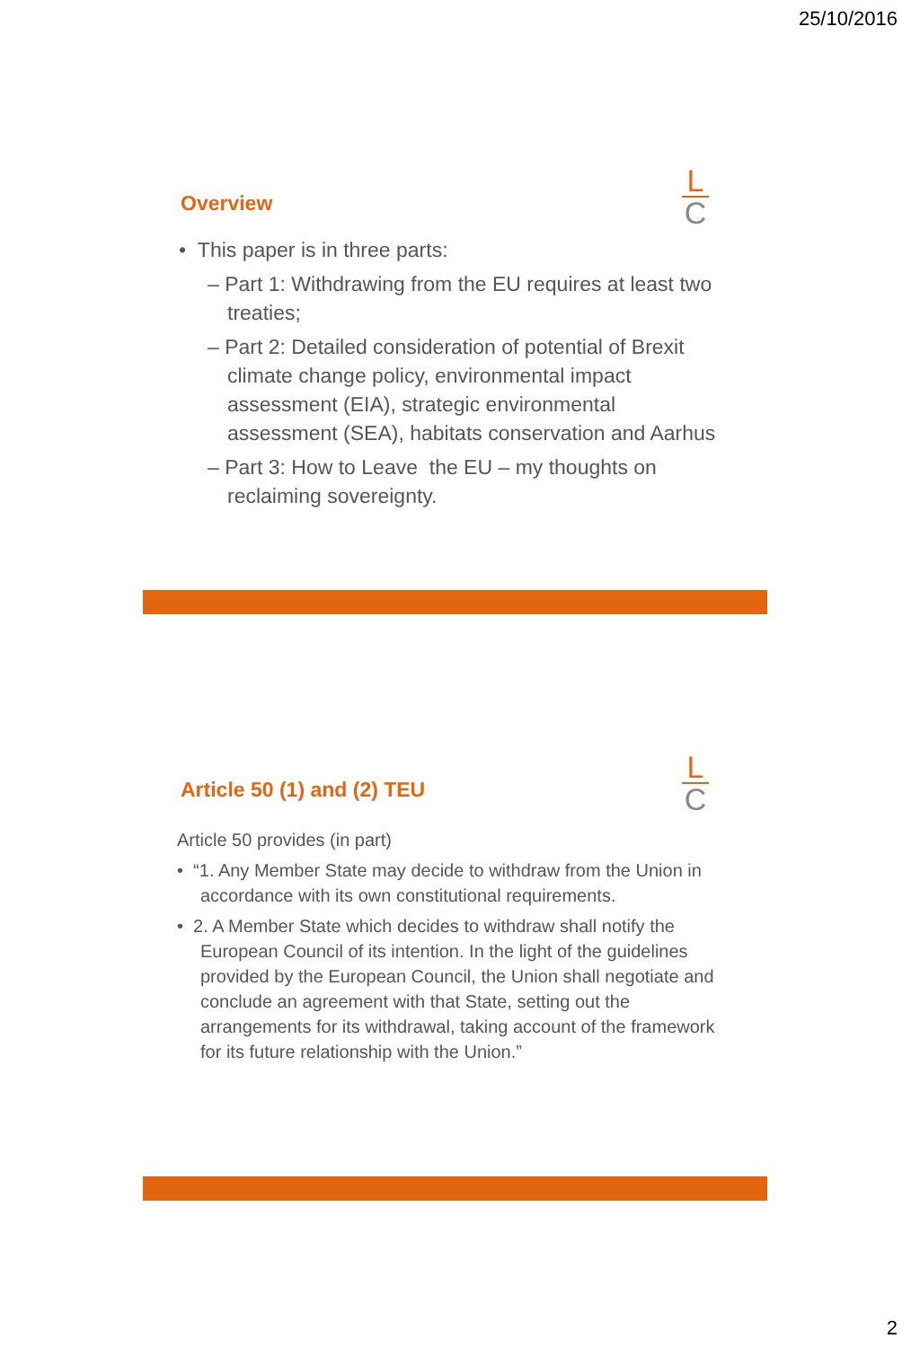25/10/2016
L
C
Overview
• This paper is in three parts:
– Part 1: Withdrawing from the EU requires at least two treaties;
– Part 2: Detailed consideration of potential of Brexit climate change policy, environmental impact assessment (EIA), strategic environmental assessment (SEA), habitats conservation and Aarhus
– Part 3: How to Leave the EU – my thoughts on reclaiming sovereignty.
L
C
Article 50 (1) and (2) TEU
Article 50 provides (in part)
• “1. Any Member State may decide to withdraw from the Union in accordance with its own constitutional requirements.
• 2. A Member State which decides to withdraw shall notify the European Council of its intention. In the light of the guidelines provided by the European Council, the Union shall negotiate and conclude an agreement with that State, setting out the arrangements for its withdrawal, taking account of the framework for its future relationship with the Union.”
2